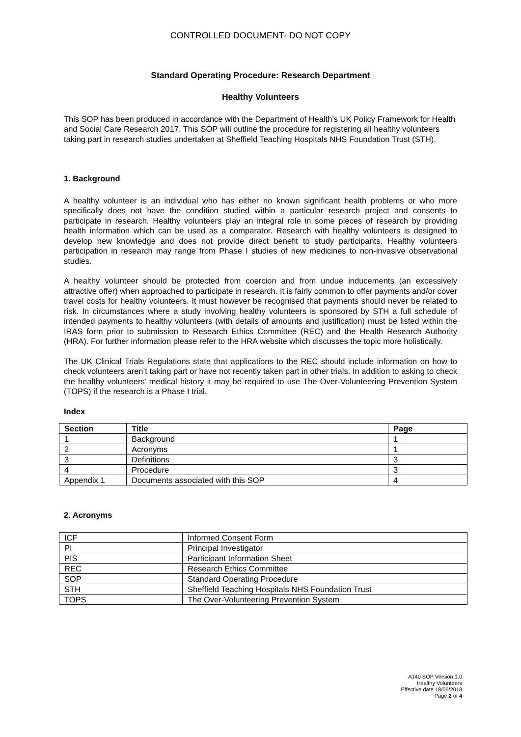CONTROLLED DOCUMENT- DO NOT COPY
Standard Operating Procedure: Research Department
Healthy Volunteers
This SOP has been produced in accordance with the Department of Health’s UK Policy Framework for Health and Social Care Research 2017. This SOP will outline the procedure for registering all healthy volunteers taking part in research studies undertaken at Sheffield Teaching Hospitals NHS Foundation Trust (STH).
1. Background
A healthy volunteer is an individual who has either no known significant health problems or who more specifically does not have the condition studied within a particular research project and consents to participate in research. Healthy volunteers play an integral role in some pieces of research by providing health information which can be used as a comparator. Research with healthy volunteers is designed to develop new knowledge and does not provide direct benefit to study participants. Healthy volunteers participation in research may range from Phase I studies of new medicines to non-invasive observational studies.
A healthy volunteer should be protected from coercion and from undue inducements (an excessively attractive offer) when approached to participate in research. It is fairly common to offer payments and/or cover travel costs for healthy volunteers. It must however be recognised that payments should never be related to risk. In circumstances where a study involving healthy volunteers is sponsored by STH a full schedule of intended payments to healthy volunteers (with details of amounts and justification) must be listed within the IRAS form prior to submission to Research Ethics Committee (REC) and the Health Research Authority (HRA). For further information please refer to the HRA website which discusses the topic more holistically.
The UK Clinical Trials Regulations state that applications to the REC should include information on how to check volunteers aren’t taking part or have not recently taken part in other trials. In addition to asking to check the healthy volunteers’ medical history it may be required to use The Over-Volunteering Prevention System (TOPS) if the research is a Phase I trial.
Index
| Section | Title | Page |
| --- | --- | --- |
| 1 | Background | 1 |
| 2 | Acronyms | 1 |
| 3 | Definitions | 3 |
| 4 | Procedure | 3 |
| Appendix 1 | Documents associated with this SOP | 4 |
2. Acronyms
| ICF | Informed Consent Form |
| PI | Principal Investigator |
| PIS | Participant Information Sheet |
| REC | Research Ethics Committee |
| SOP | Standard Operating Procedure |
| STH | Sheffield Teaching Hospitals NHS Foundation Trust |
| TOPS | The Over-Volunteering Prevention System |
A140 SOP Version 1.0
Healthy Volunteers
Effective date 18/06/2018
Page 2 of 4